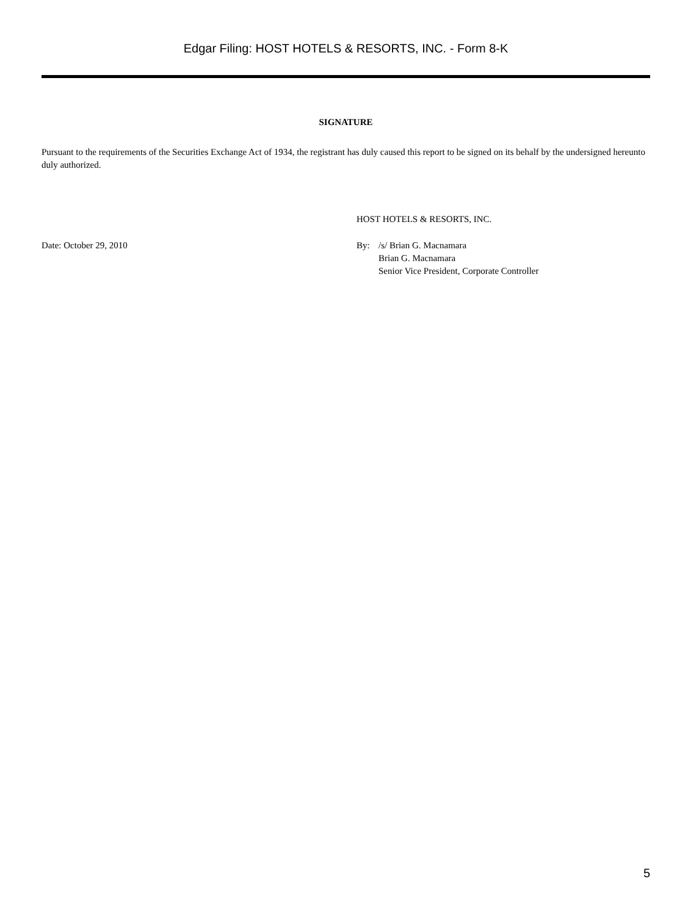Edgar Filing: HOST HOTELS & RESORTS, INC. - Form 8-K
SIGNATURE
Pursuant to the requirements of the Securities Exchange Act of 1934, the registrant has duly caused this report to be signed on its behalf by the undersigned hereunto duly authorized.
HOST HOTELS & RESORTS, INC.
Date: October 29, 2010 By: /s/ Brian G. Macnamara
Brian G. Macnamara
Senior Vice President, Corporate Controller
5